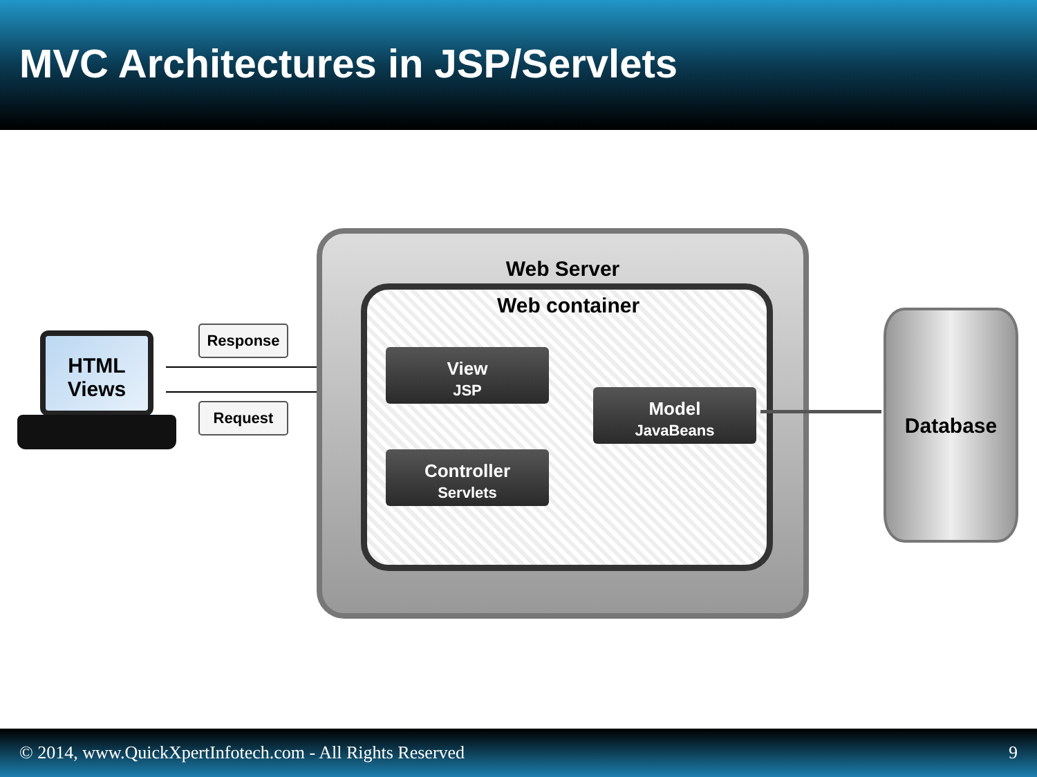MVC Architectures in JSP/Servlets
HTML
Views
Response
Request
Web Server
Web container
View
JSP
Model
JavaBeans
Controller
Servlets
Database
© 2014, www.QuickXpertInfotech.com - All Rights Reserved 9